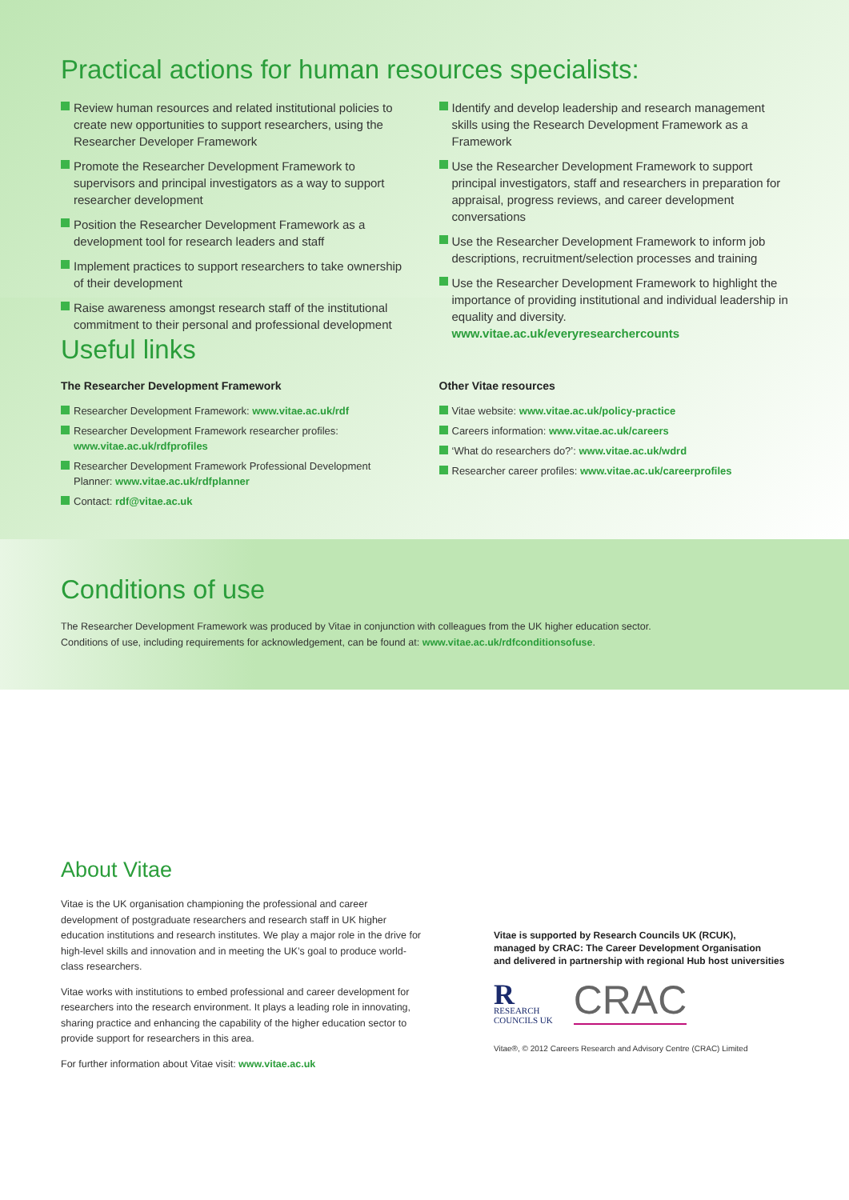Practical actions for human resources specialists:
Review human resources and related institutional policies to create new opportunities to support researchers, using the Researcher Developer Framework
Promote the Researcher Development Framework to supervisors and principal investigators as a way to support researcher development
Position the Researcher Development Framework as a development tool for research leaders and staff
Implement practices to support researchers to take ownership of their development
Raise awareness amongst research staff of the institutional commitment to their personal and professional development
Identify and develop leadership and research management skills using the Research Development Framework as a Framework
Use the Researcher Development Framework to support principal investigators, staff and researchers in preparation for appraisal, progress reviews, and career development conversations
Use the Researcher Development Framework to inform job descriptions, recruitment/selection processes and training
Use the Researcher Development Framework to highlight the importance of providing institutional and individual leadership in equality and diversity. www.vitae.ac.uk/everyresearchercounts
Useful links
The Researcher Development Framework
Researcher Development Framework: www.vitae.ac.uk/rdf
Researcher Development Framework researcher profiles: www.vitae.ac.uk/rdfprofiles
Researcher Development Framework Professional Development Planner: www.vitae.ac.uk/rdfplanner
Contact: rdf@vitae.ac.uk
Other Vitae resources
Vitae website: www.vitae.ac.uk/policy-practice
Careers information: www.vitae.ac.uk/careers
‘What do researchers do?’: www.vitae.ac.uk/wdrd
Researcher career profiles: www.vitae.ac.uk/careerprofiles
Conditions of use
The Researcher Development Framework was produced by Vitae in conjunction with colleagues from the UK higher education sector.
Conditions of use, including requirements for acknowledgement, can be found at: www.vitae.ac.uk/rdfconditionsofuse.
About Vitae
Vitae is the UK organisation championing the professional and career development of postgraduate researchers and research staff in UK higher education institutions and research institutes. We play a major role in the drive for high-level skills and innovation and in meeting the UK’s goal to produce world-class researchers.
Vitae works with institutions to embed professional and career development for researchers into the research environment. It plays a leading role in innovating, sharing practice and enhancing the capability of the higher education sector to provide support for researchers in this area.
For further information about Vitae visit: www.vitae.ac.uk
Vitae is supported by Research Councils UK (RCUK),
managed by CRAC: The Career Development Organisation
and delivered in partnership with regional Hub host universities
R
RESEARCH
COUNCILS UK
CRAC
Vitae®, © 2012 Careers Research and Advisory Centre (CRAC) Limited